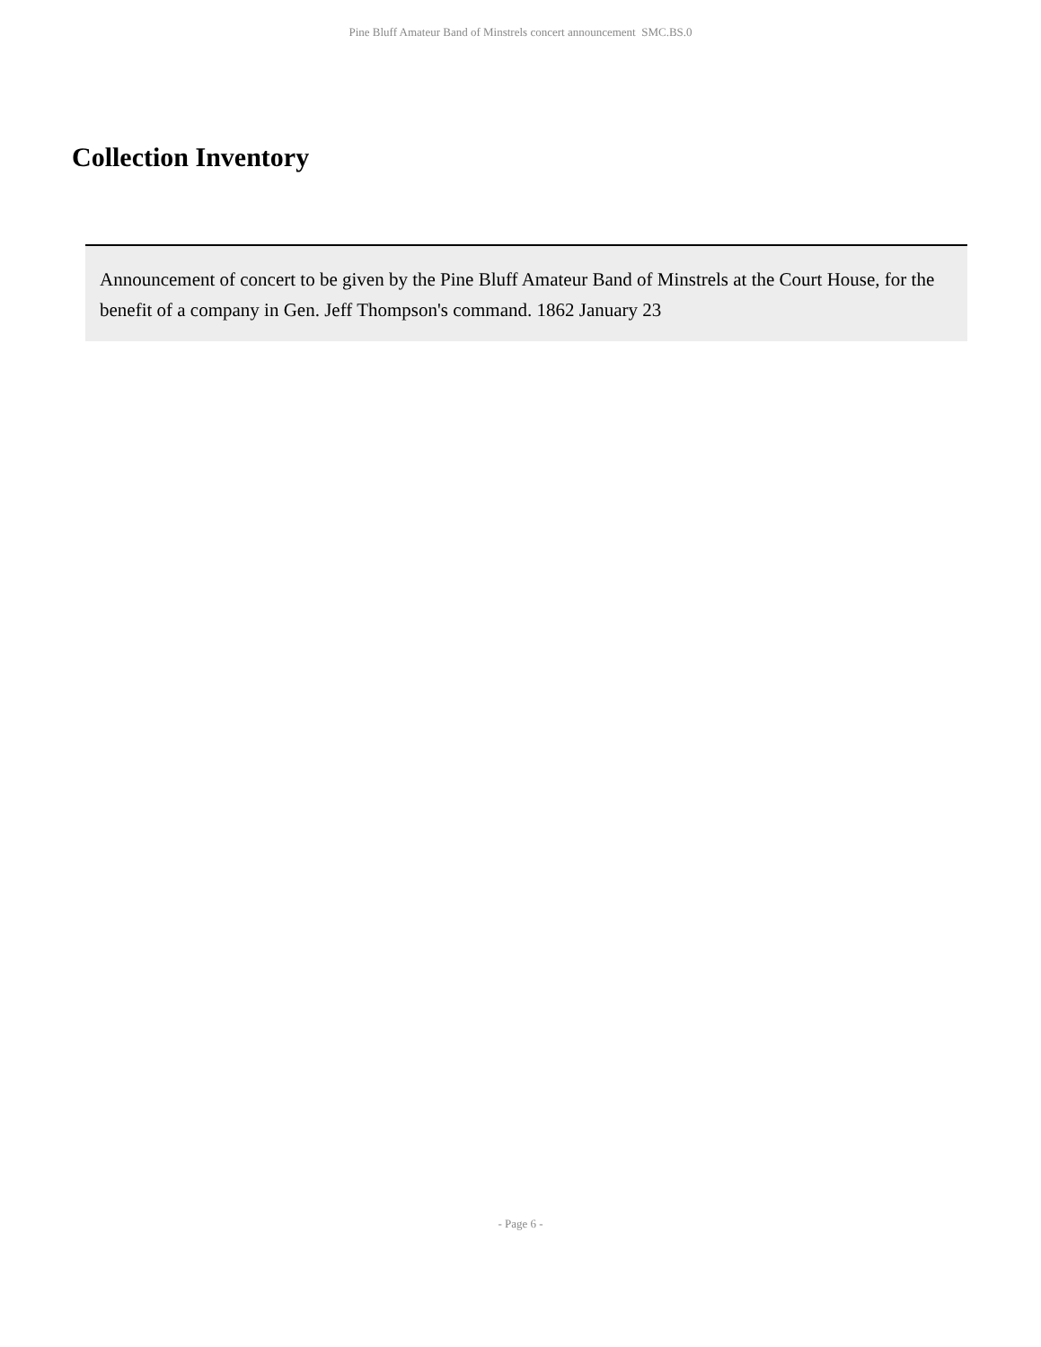Pine Bluff Amateur Band of Minstrels concert announcement SMC.BS.0
Collection Inventory
Announcement of concert to be given by the Pine Bluff Amateur Band of Minstrels at the Court House, for the benefit of a company in Gen. Jeff Thompson's command. 1862 January 23
- Page 6 -